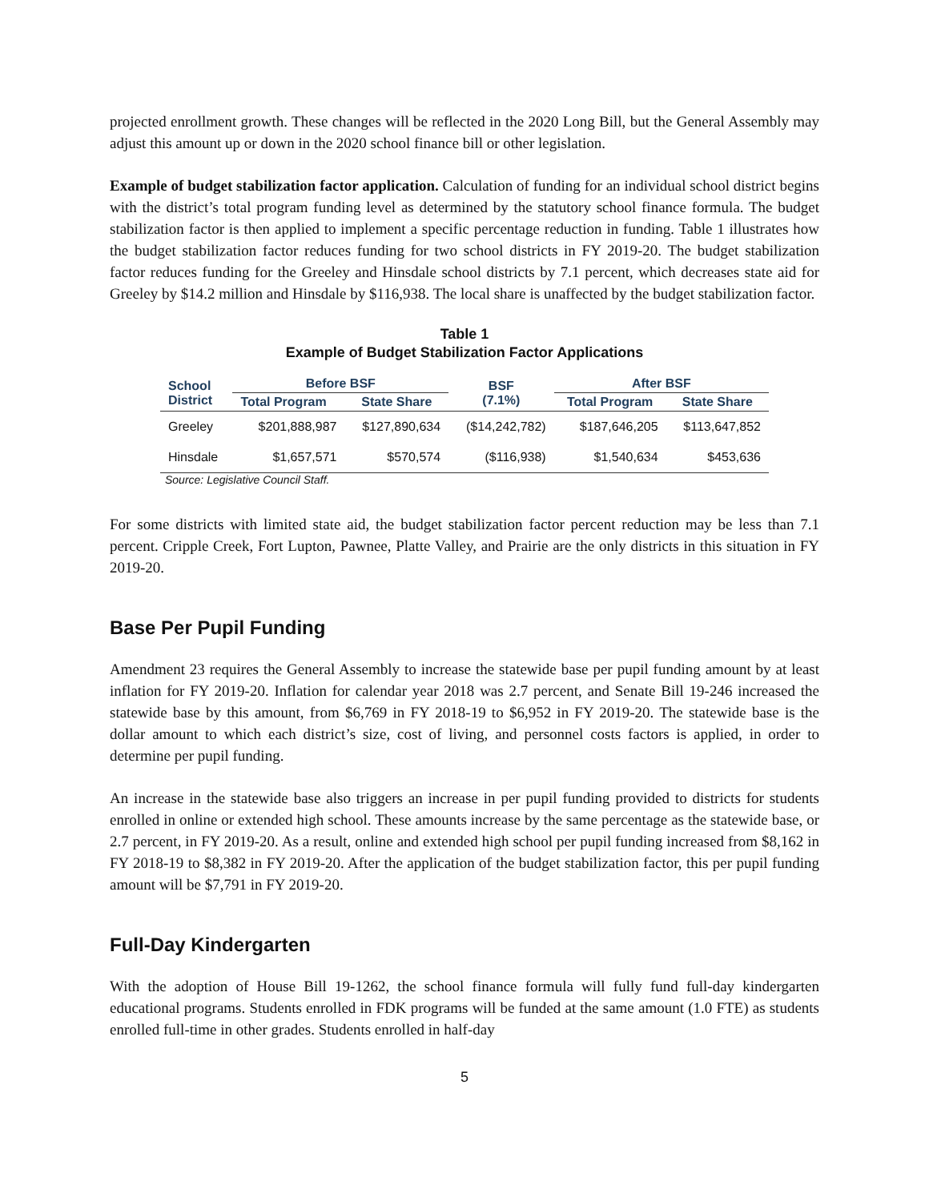projected enrollment growth. These changes will be reflected in the 2020 Long Bill, but the General Assembly may adjust this amount up or down in the 2020 school finance bill or other legislation.
Example of budget stabilization factor application. Calculation of funding for an individual school district begins with the district’s total program funding level as determined by the statutory school finance formula. The budget stabilization factor is then applied to implement a specific percentage reduction in funding. Table 1 illustrates how the budget stabilization factor reduces funding for two school districts in FY 2019-20. The budget stabilization factor reduces funding for the Greeley and Hinsdale school districts by 7.1 percent, which decreases state aid for Greeley by $14.2 million and Hinsdale by $116,938. The local share is unaffected by the budget stabilization factor.
Table 1
Example of Budget Stabilization Factor Applications
| School District | Before BSF | | BSF (7.1%) | After BSF | |
| --- | --- | --- | --- | --- | --- |
| | Total Program | State Share | | Total Program | State Share |
| Greeley | $201,888,987 | $127,890,634 | ($14,242,782) | $187,646,205 | $113,647,852 |
| Hinsdale | $1,657,571 | $570,574 | ($116,938) | $1,540,634 | $453,636 |
Source: Legislative Council Staff.
For some districts with limited state aid, the budget stabilization factor percent reduction may be less than 7.1 percent. Cripple Creek, Fort Lupton, Pawnee, Platte Valley, and Prairie are the only districts in this situation in FY 2019-20.
Base Per Pupil Funding
Amendment 23 requires the General Assembly to increase the statewide base per pupil funding amount by at least inflation for FY 2019-20. Inflation for calendar year 2018 was 2.7 percent, and Senate Bill 19-246 increased the statewide base by this amount, from $6,769 in FY 2018-19 to $6,952 in FY 2019-20. The statewide base is the dollar amount to which each district’s size, cost of living, and personnel costs factors is applied, in order to determine per pupil funding.
An increase in the statewide base also triggers an increase in per pupil funding provided to districts for students enrolled in online or extended high school. These amounts increase by the same percentage as the statewide base, or 2.7 percent, in FY 2019-20. As a result, online and extended high school per pupil funding increased from $8,162 in FY 2018-19 to $8,382 in FY 2019-20. After the application of the budget stabilization factor, this per pupil funding amount will be $7,791 in FY 2019-20.
Full-Day Kindergarten
With the adoption of House Bill 19-1262, the school finance formula will fully fund full-day kindergarten educational programs. Students enrolled in FDK programs will be funded at the same amount (1.0 FTE) as students enrolled full-time in other grades. Students enrolled in half-day
5